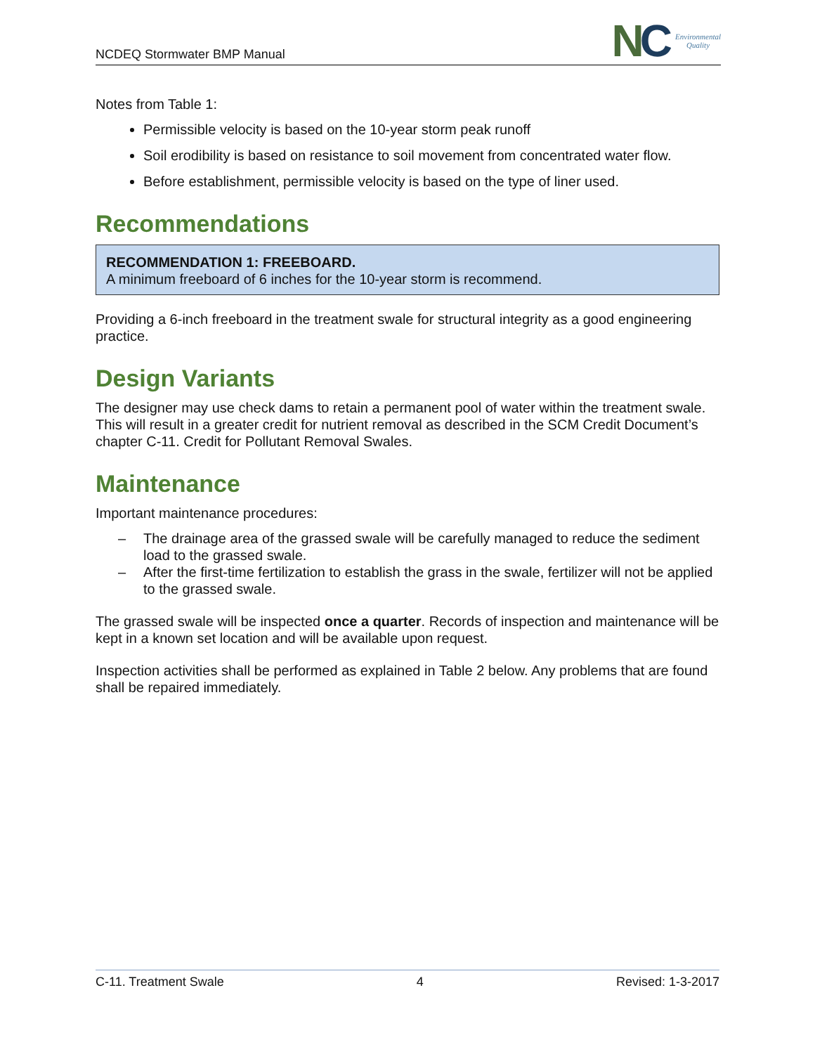NCDEQ Stormwater BMP Manual
NC
Environmental
Quality
Notes from Table 1:
Permissible velocity is based on the 10-year storm peak runoff
Soil erodibility is based on resistance to soil movement from concentrated water flow.
Before establishment, permissible velocity is based on the type of liner used.
Recommendations
RECOMMENDATION 1: FREEBOARD.
A minimum freeboard of 6 inches for the 10-year storm is recommend.
Providing a 6-inch freeboard in the treatment swale for structural integrity as a good engineering practice.
Design Variants
The designer may use check dams to retain a permanent pool of water within the treatment swale. This will result in a greater credit for nutrient removal as described in the SCM Credit Document’s chapter C-11. Credit for Pollutant Removal Swales.
Maintenance
Important maintenance procedures:
– The drainage area of the grassed swale will be carefully managed to reduce the sediment load to the grassed swale.
– After the first-time fertilization to establish the grass in the swale, fertilizer will not be applied to the grassed swale.
The grassed swale will be inspected once a quarter. Records of inspection and maintenance will be kept in a known set location and will be available upon request.
Inspection activities shall be performed as explained in Table 2 below. Any problems that are found shall be repaired immediately.
C-11. Treatment Swale 4 Revised: 1-3-2017